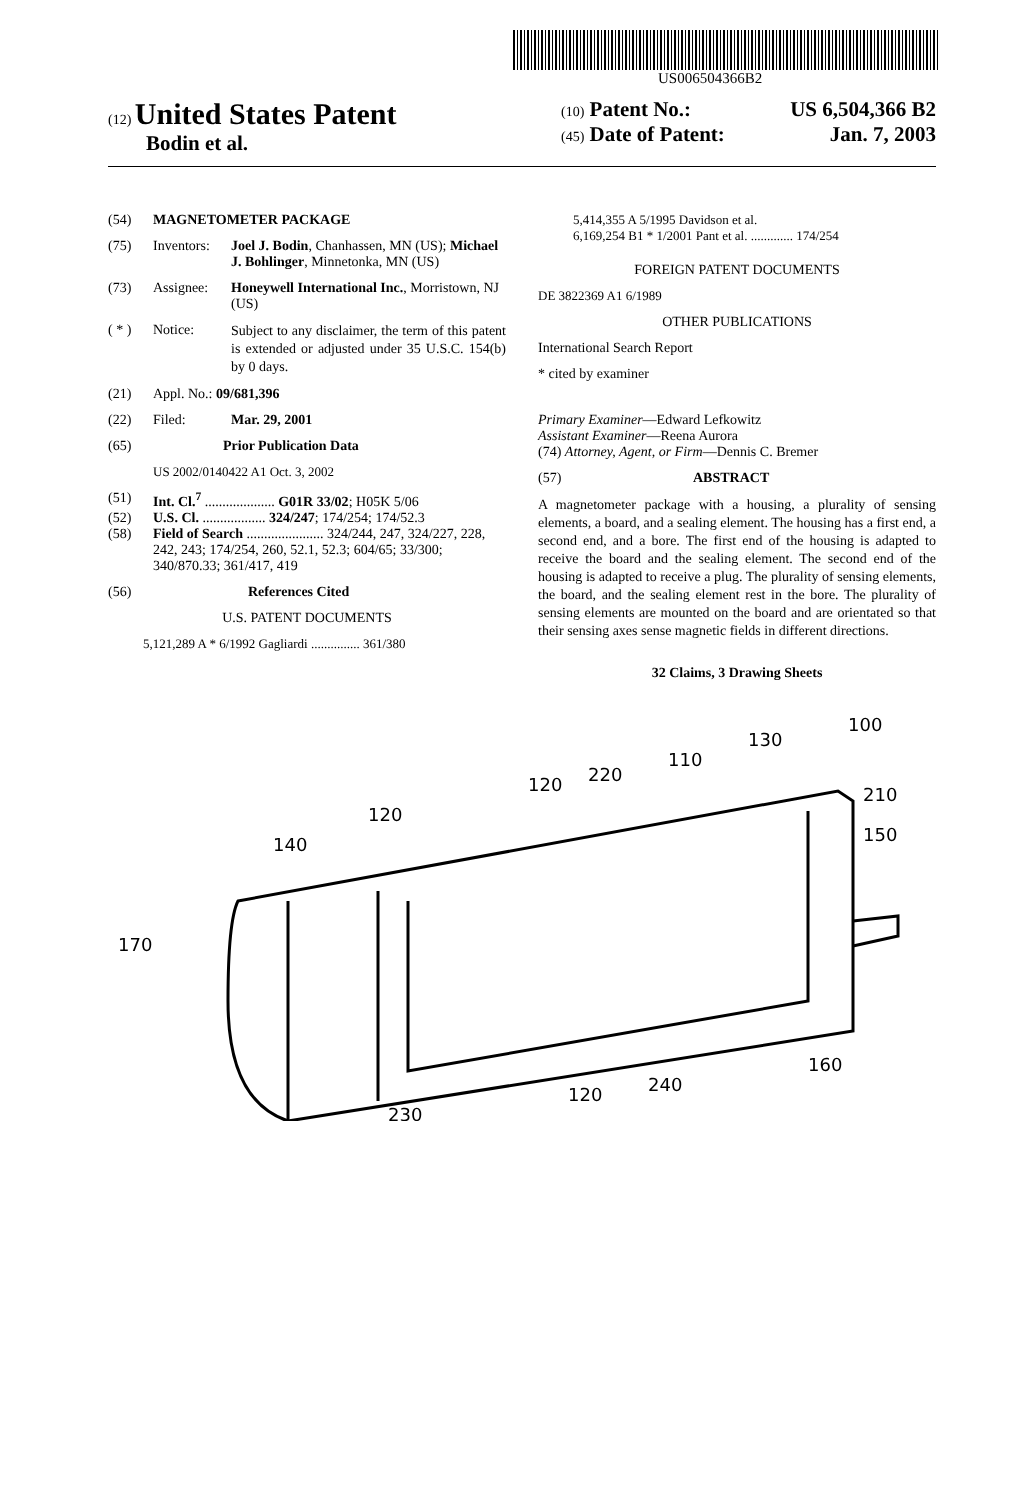US006504366B2
(12) United States Patent
Bodin et al.
(10) Patent No.: US 6,504,366 B2
(45) Date of Patent: Jan. 7, 2003
(54) MAGNETOMETER PACKAGE
(75) Inventors: Joel J. Bodin, Chanhassen, MN (US); Michael J. Bohlinger, Minnetonka, MN (US)
(73) Assignee: Honeywell International Inc., Morristown, NJ (US)
( * ) Notice: Subject to any disclaimer, the term of this patent is extended or adjusted under 35 U.S.C. 154(b) by 0 days.
(21) Appl. No.: 09/681,396
(22) Filed: Mar. 29, 2001
(65) Prior Publication Data
US 2002/0140422 A1 Oct. 3, 2002
(51) Int. Cl.<sup>7</sup> .................... G01R 33/02; H05K 5/06
(52) U.S. Cl. .................. 324/247; 174/254; 174/52.3
(58) Field of Search ...................... 324/244, 247, 324/227, 228, 242, 243; 174/254, 260, 52.1, 52.3; 604/65; 33/300; 340/870.33; 361/417, 419
(56) References Cited
U.S. PATENT DOCUMENTS
5,121,289 A * 6/1992 Gagliardi ............... 361/380
5,414,355 A 5/1995 Davidson et al.
6,169,254 B1 * 1/2001 Pant et al. ............. 174/254
FOREIGN PATENT DOCUMENTS
DE 3822369 A1 6/1989
OTHER PUBLICATIONS
International Search Report
* cited by examiner
Primary Examiner—Edward Lefkowitz
Assistant Examiner—Reena Aurora
(74) Attorney, Agent, or Firm—Dennis C. Bremer
(57) ABSTRACT
A magnetometer package with a housing, a plurality of sensing elements, a board, and a sealing element. The housing has a first end, a second end, and a bore. The first end of the housing is adapted to receive the board and the sealing element. The second end of the housing is adapted to receive a plug. The plurality of sensing elements, the board, and the sealing element rest in the bore. The plurality of sensing elements are mounted on the board and are orientated so that their sensing axes sense magnetic fields in different directions.
32 Claims, 3 Drawing Sheets
170
140
120
120
220
110
130
100
210
150
160
240
120
230